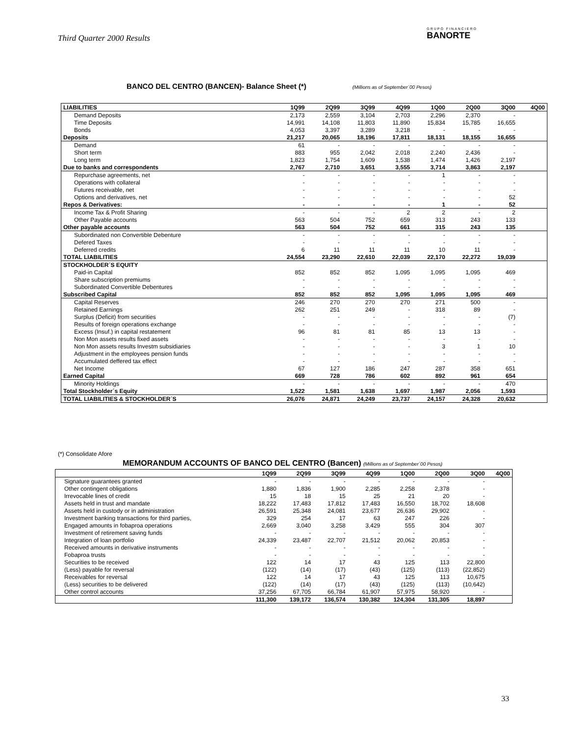Third Quarter 2000 Results
GRUPO FINANCIERO
BANORTE
BANCO DEL CENTRO (BANCEN)- Balance Sheet (*) (Millions as of September´00 Pesos)
| LIABILITIES | 1Q99 | 2Q99 | 3Q99 | 4Q99 | 1Q00 | 2Q00 | 3Q00 | 4Q00 |
| --- | --- | --- | --- | --- | --- | --- | --- | --- |
| Demand Deposits | 2,173 | 2,559 | 3,104 | 2,703 | 2,296 | 2,370 | - | |
| Time Deposits | 14,991 | 14,108 | 11,803 | 11,890 | 15,834 | 15,785 | 16,655 | |
| Bonds | 4,053 | 3,397 | 3,289 | 3,218 | - | - | - | |
| Deposits | 21,217 | 20,065 | 18,196 | 17,811 | 18,131 | 18,155 | 16,655 | |
| Demand | 61 | - | - | - | - | - | - | |
| Short term | 883 | 955 | 2,042 | 2,018 | 2,240 | 2,436 | - | |
| Long term | 1,823 | 1,754 | 1,609 | 1,538 | 1,474 | 1,426 | 2,197 | |
| Due to banks and correspondents | 2,767 | 2,710 | 3,651 | 3,555 | 3,714 | 3,863 | 2,197 | |
| Repurchase agreements, net | - | - | - | - | 1 | - | - | |
| Operations with collateral | - | - | - | - | - | - | - | |
| Futures receivable, net | - | - | - | - | - | - | - | |
| Options and derivatives, net | - | - | - | - | - | - | 52 | |
| Repos & Derivatives: | - | - | - | - | 1 | - | 52 | |
| Income Tax & Profit Sharing | - | - | - | 2 | 2 | - | 2 | |
| Other Payable accounts | 563 | 504 | 752 | 659 | 313 | 243 | 133 | |
| Other payable accounts | 563 | 504 | 752 | 661 | 315 | 243 | 135 | |
| Subordinated non Convertible Debenture | - | - | - | - | - | - | - | |
| Defered Taxes | - | - | - | - | - | - | - | |
| Deferred credits | 6 | 11 | 11 | 11 | 10 | 11 | - | |
| TOTAL LIABILITIES | 24,554 | 23,290 | 22,610 | 22,039 | 22,170 | 22,272 | 19,039 | |
| STOCKHOLDER´S EQUITY | | | | | | | | |
| Paid-in Capital | 852 | 852 | 852 | 1,095 | 1,095 | 1,095 | 469 | |
| Share subscription premiums | - | - | - | - | - | - | - | |
| Subordinated Convertible Debentures | - | - | - | - | - | - | - | |
| Subscribed Capital | 852 | 852 | 852 | 1,095 | 1,095 | 1,095 | 469 | |
| Capital Reserves | 246 | 270 | 270 | 270 | 271 | 500 | - | |
| Retained Earnings | 262 | 251 | 249 | - | 318 | 89 | - | |
| Surplus (Deficit) from securities | - | - | - | - | - | - | (7) | |
| Results of foreign operations exchange | - | - | - | - | - | - | - | |
| Excess (Insuf.) in capital restatement | 96 | 81 | 81 | 85 | 13 | 13 | - | |
| Non Mon assets results fixed assets | - | - | - | - | - | - | - | |
| Non Mon assets results Investm subsidiaries | - | - | - | - | 3 | 1 | 10 | |
| Adjustment in the employees pension funds | - | - | - | - | - | - | - | |
| Accumulated deffered tax effect | - | - | - | - | - | - | - | |
| Net Income | 67 | 127 | 186 | 247 | 287 | 358 | 651 | |
| Earned Capital | 669 | 728 | 786 | 602 | 892 | 961 | 654 | |
| Minority Holdings | - | - | - | - | - | - | 470 | |
| Total Stockholder´s Equity | 1,522 | 1,581 | 1,638 | 1,697 | 1,987 | 2,056 | 1,593 | |
| TOTAL LIABILITIES & STOCKHOLDER´S | 26,076 | 24,871 | 24,249 | 23,737 | 24,157 | 24,328 | 20,632 | |
(*) Consolidate Afore
MEMORANDUM ACCOUNTS OF BANCO DEL CENTRO (Bancen) (Millions as of September´00 Pesos)
| | 1Q99 | 2Q99 | 3Q99 | 4Q99 | 1Q00 | 2Q00 | 3Q00 | 4Q00 |
| --- | --- | --- | --- | --- | --- | --- | --- | --- |
| Signature guarantees granted | - | - | - | - | - | - | - | |
| Other contingent obligations | 1,880 | 1,836 | 1,900 | 2,285 | 2,258 | 2,378 | - | |
| Irrevocable lines of credit | 15 | 18 | 15 | 25 | 21 | 20 | - | |
| Assets held in trust and mandate | 18,222 | 17,483 | 17,812 | 17,483 | 16,550 | 18,702 | 18,608 | |
| Assets held in custody or in administration | 26,591 | 25,348 | 24,081 | 23,677 | 26,636 | 29,902 | - | |
| Investment banking transactions for third parties, | 329 | 254 | 17 | 63 | 247 | 226 | - | |
| Engaged amounts in fobaproa operations | 2,669 | 3,040 | 3,258 | 3,429 | 555 | 304 | 307 | |
| Investment of retirement saving funds | - | - | - | - | - | - | - | |
| Integration of loan portfolio | 24,339 | 23,487 | 22,707 | 21,512 | 20,062 | 20,853 | - | |
| Received amounts in derivative instruments | - | - | - | - | - | - | - | |
| Fobaproa trusts | - | - | - | - | - | - | - | |
| Securities to be received | 122 | 14 | 17 | 43 | 125 | 113 | 22,800 | |
| (Less) payable for reversal | (122) | (14) | (17) | (43) | (125) | (113) | (22,852) | |
| Receivables for reversal | 122 | 14 | 17 | 43 | 125 | 113 | 10,675 | |
| (Less) securities to be delivered | (122) | (14) | (17) | (43) | (125) | (113) | (10,642) | |
| Other control accounts | 37,256 | 67,705 | 66,784 | 61,907 | 57,975 | 58,920 | - | |
| | 111,300 | 139,172 | 136,574 | 130,382 | 124,304 | 131,305 | 18,897 | |
33